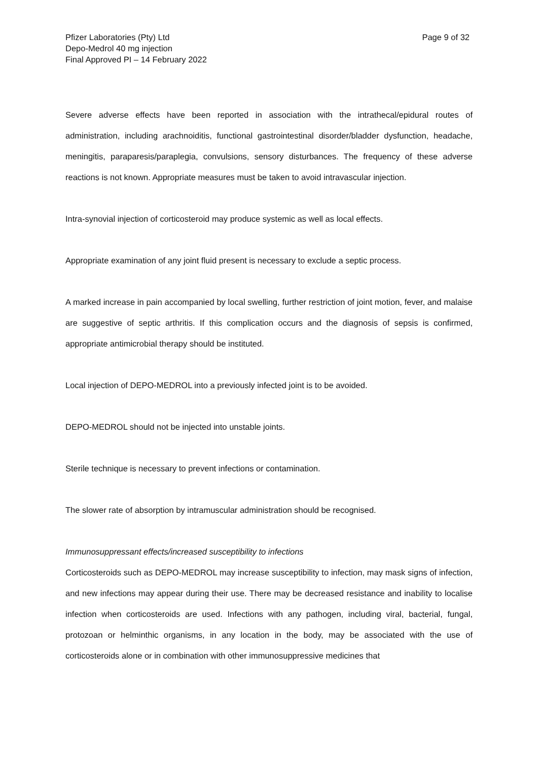Pfizer Laboratories (Pty) Ltd
Depo-Medrol 40 mg injection
Final Approved PI – 14 February 2022
Page 9 of 32
Severe adverse effects have been reported in association with the intrathecal/epidural routes of administration, including arachnoiditis, functional gastrointestinal disorder/bladder dysfunction, headache, meningitis, paraparesis/paraplegia, convulsions, sensory disturbances. The frequency of these adverse reactions is not known. Appropriate measures must be taken to avoid intravascular injection.
Intra-synovial injection of corticosteroid may produce systemic as well as local effects.
Appropriate examination of any joint fluid present is necessary to exclude a septic process.
A marked increase in pain accompanied by local swelling, further restriction of joint motion, fever, and malaise are suggestive of septic arthritis. If this complication occurs and the diagnosis of sepsis is confirmed, appropriate antimicrobial therapy should be instituted.
Local injection of DEPO-MEDROL into a previously infected joint is to be avoided.
DEPO-MEDROL should not be injected into unstable joints.
Sterile technique is necessary to prevent infections or contamination.
The slower rate of absorption by intramuscular administration should be recognised.
Immunosuppressant effects/increased susceptibility to infections
Corticosteroids such as DEPO-MEDROL may increase susceptibility to infection, may mask signs of infection, and new infections may appear during their use. There may be decreased resistance and inability to localise infection when corticosteroids are used. Infections with any pathogen, including viral, bacterial, fungal, protozoan or helminthic organisms, in any location in the body, may be associated with the use of corticosteroids alone or in combination with other immunosuppressive medicines that